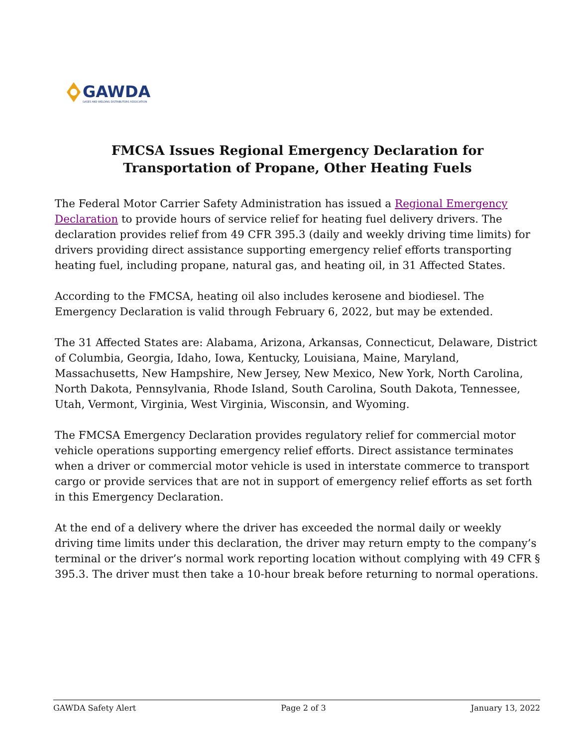GAWDA
GASES AND WELDING DISTRIBUTORS ASSOCIATION
FMCSA Issues Regional Emergency Declaration for
Transportation of Propane, Other Heating Fuels
The Federal Motor Carrier Safety Administration has issued a Regional Emergency Declaration to provide hours of service relief for heating fuel delivery drivers. The declaration provides relief from 49 CFR 395.3 (daily and weekly driving time limits) for drivers providing direct assistance supporting emergency relief efforts transporting heating fuel, including propane, natural gas, and heating oil, in 31 Affected States.
According to the FMCSA, heating oil also includes kerosene and biodiesel. The Emergency Declaration is valid through February 6, 2022, but may be extended.
The 31 Affected States are: Alabama, Arizona, Arkansas, Connecticut, Delaware, District of Columbia, Georgia, Idaho, Iowa, Kentucky, Louisiana, Maine, Maryland, Massachusetts, New Hampshire, New Jersey, New Mexico, New York, North Carolina, North Dakota, Pennsylvania, Rhode Island, South Carolina, South Dakota, Tennessee, Utah, Vermont, Virginia, West Virginia, Wisconsin, and Wyoming.
The FMCSA Emergency Declaration provides regulatory relief for commercial motor vehicle operations supporting emergency relief efforts. Direct assistance terminates when a driver or commercial motor vehicle is used in interstate commerce to transport cargo or provide services that are not in support of emergency relief efforts as set forth in this Emergency Declaration.
At the end of a delivery where the driver has exceeded the normal daily or weekly driving time limits under this declaration, the driver may return empty to the company’s terminal or the driver’s normal work reporting location without complying with 49 CFR § 395.3. The driver must then take a 10-hour break before returning to normal operations.
GAWDA Safety Alert Page 2 of 3 January 13, 2022